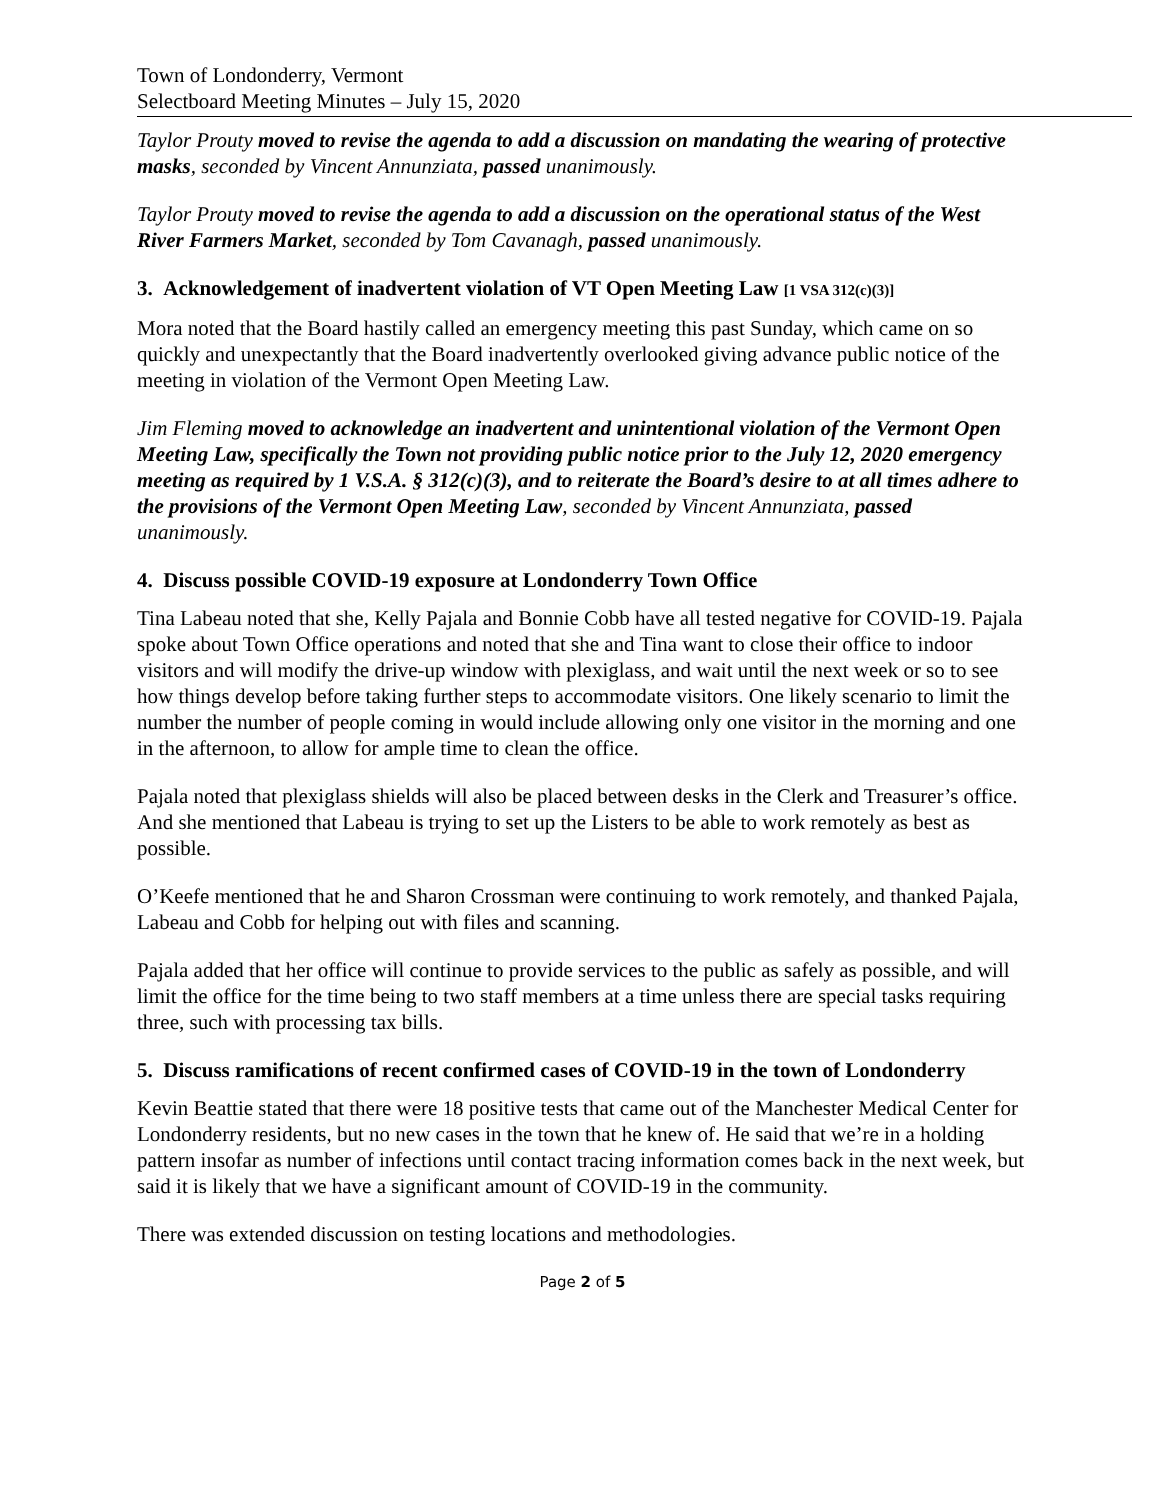Town of Londonderry, Vermont
Selectboard Meeting Minutes – July 15, 2020
Taylor Prouty moved to revise the agenda to add a discussion on mandating the wearing of protective masks, seconded by Vincent Annunziata, passed unanimously.
Taylor Prouty moved to revise the agenda to add a discussion on the operational status of the West River Farmers Market, seconded by Tom Cavanagh, passed unanimously.
3. Acknowledgement of inadvertent violation of VT Open Meeting Law [1 VSA 312(c)(3)]
Mora noted that the Board hastily called an emergency meeting this past Sunday, which came on so quickly and unexpectantly that the Board inadvertently overlooked giving advance public notice of the meeting in violation of the Vermont Open Meeting Law.
Jim Fleming moved to acknowledge an inadvertent and unintentional violation of the Vermont Open Meeting Law, specifically the Town not providing public notice prior to the July 12, 2020 emergency meeting as required by 1 V.S.A. § 312(c)(3), and to reiterate the Board’s desire to at all times adhere to the provisions of the Vermont Open Meeting Law, seconded by Vincent Annunziata, passed unanimously.
4. Discuss possible COVID-19 exposure at Londonderry Town Office
Tina Labeau noted that she, Kelly Pajala and Bonnie Cobb have all tested negative for COVID-19. Pajala spoke about Town Office operations and noted that she and Tina want to close their office to indoor visitors and will modify the drive-up window with plexiglass, and wait until the next week or so to see how things develop before taking further steps to accommodate visitors. One likely scenario to limit the number the number of people coming in would include allowing only one visitor in the morning and one in the afternoon, to allow for ample time to clean the office.
Pajala noted that plexiglass shields will also be placed between desks in the Clerk and Treasurer’s office. And she mentioned that Labeau is trying to set up the Listers to be able to work remotely as best as possible.
O’Keefe mentioned that he and Sharon Crossman were continuing to work remotely, and thanked Pajala, Labeau and Cobb for helping out with files and scanning.
Pajala added that her office will continue to provide services to the public as safely as possible, and will limit the office for the time being to two staff members at a time unless there are special tasks requiring three, such with processing tax bills.
5. Discuss ramifications of recent confirmed cases of COVID-19 in the town of Londonderry
Kevin Beattie stated that there were 18 positive tests that came out of the Manchester Medical Center for Londonderry residents, but no new cases in the town that he knew of. He said that we’re in a holding pattern insofar as number of infections until contact tracing information comes back in the next week, but said it is likely that we have a significant amount of COVID-19 in the community.
There was extended discussion on testing locations and methodologies.
Page 2 of 5